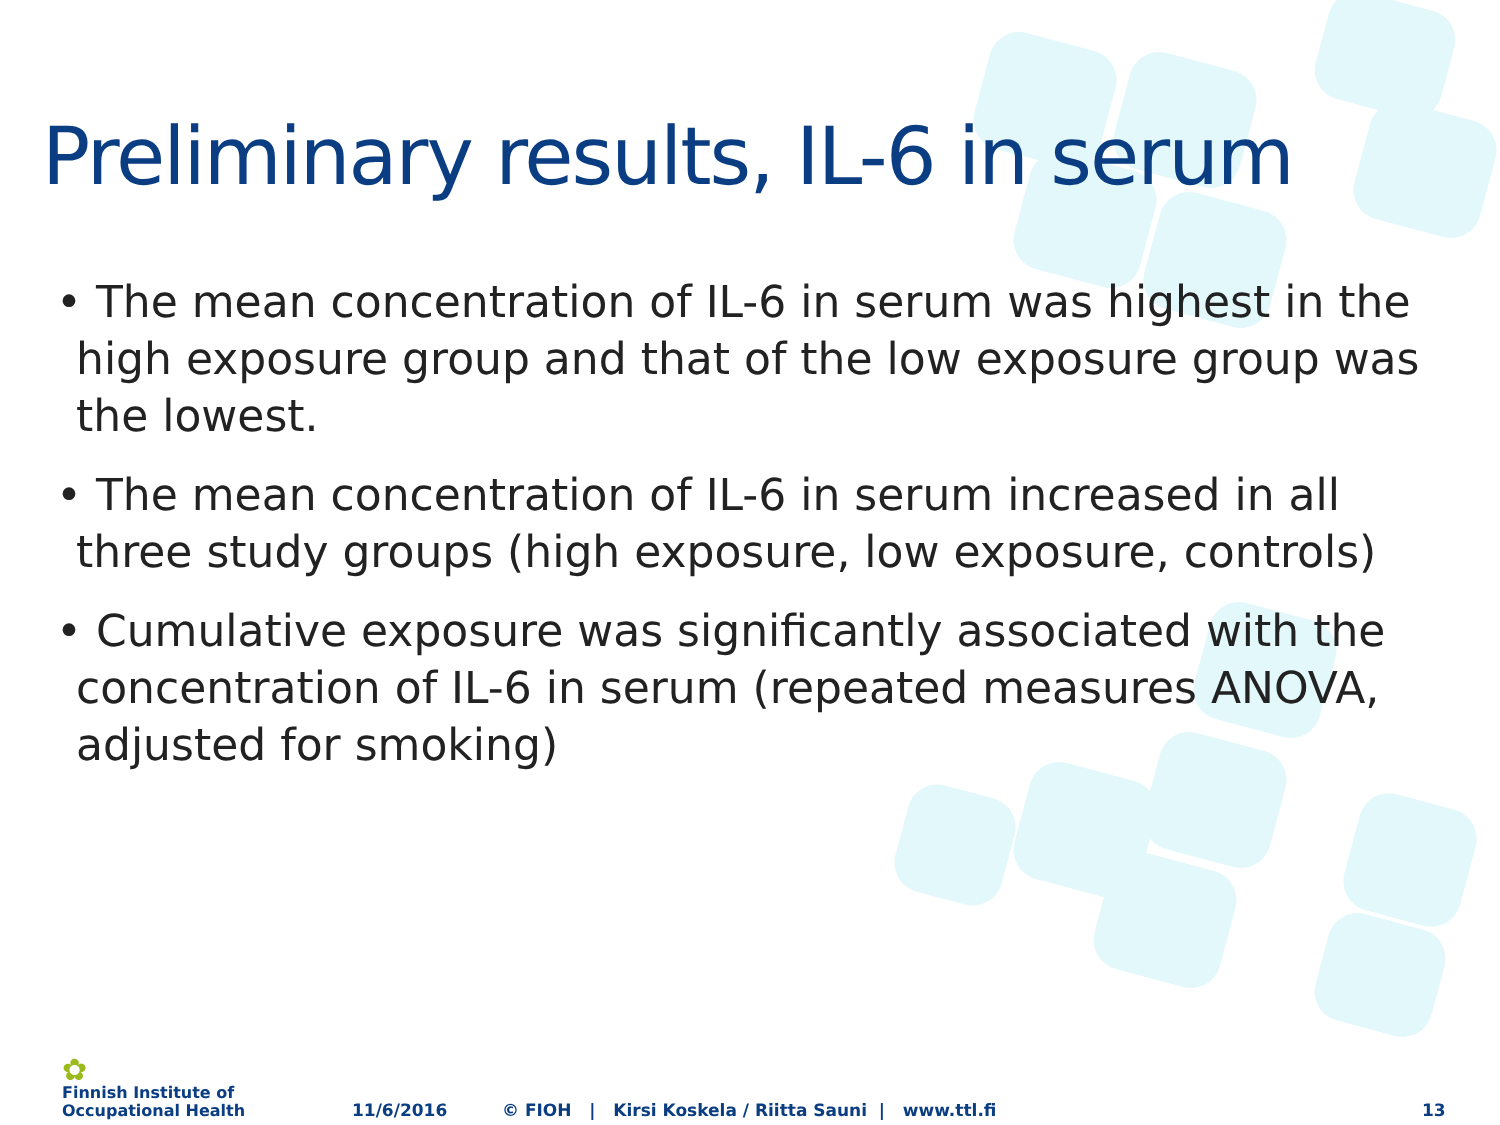Preliminary results, IL-6 in serum
• The mean concentration of IL-6 in serum was highest in the high exposure group and that of the low exposure group was the lowest.
• The mean concentration of IL-6 in serum increased in all three study groups (high exposure, low exposure, controls)
• Cumulative exposure was significantly associated with the concentration of IL-6 in serum (repeated measures ANOVA, adjusted for smoking)
✿
Finnish Institute of
Occupational Health
11/6/2016
© FIOH | Kirsi Koskela / Riitta Sauni | www.ttl.fi
13